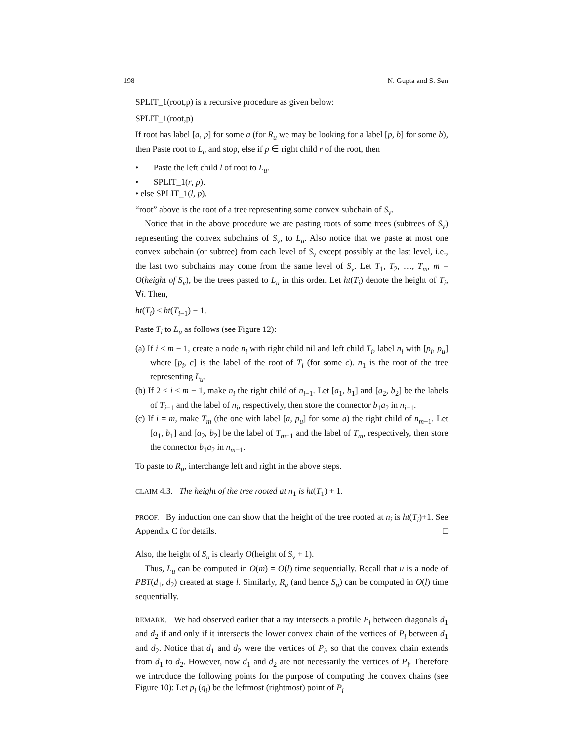198 N. Gupta and S. Sen
SPLIT_1(root,p) is a recursive procedure as given below:
SPLIT_1(root,p)
If root has label [a, p] for some a (for R<sub>u</sub> we may be looking for a label [p, b] for some b), then Paste root to L<sub>u</sub> and stop, else if p ∈ right child r of the root, then
• Paste the left child l of root to L<sub>u</sub>.
• SPLIT_1(r, p).
• else SPLIT_1(l, p).
“root” above is the root of a tree representing some convex subchain of S<sub>v</sub>.
Notice that in the above procedure we are pasting roots of some trees (subtrees of S<sub>v</sub>) representing the convex subchains of S<sub>v</sub>, to L<sub>u</sub>. Also notice that we paste at most one convex subchain (or subtree) from each level of S<sub>v</sub> except possibly at the last level, i.e., the last two subchains may come from the same level of S<sub>v</sub>. Let T<sub>1</sub>, T<sub>2</sub>, …, T<sub>m</sub>, m = O(height of S<sub>v</sub>), be the trees pasted to L<sub>u</sub> in this order. Let ht(T<sub>i</sub>) denote the height of T<sub>i</sub>, ∀i. Then,
ht(T<sub>i</sub>) ≤ ht(T<sub>i−1</sub>) − 1.
Paste T<sub>i</sub> to L<sub>u</sub> as follows (see Figure 12):
(a) If i ≤ m − 1, create a node n<sub>i</sub> with right child nil and left child T<sub>i</sub>, label n<sub>i</sub> with [p<sub>i</sub>, p<sub>u</sub>] where [p<sub>i</sub>, c] is the label of the root of T<sub>i</sub> (for some c). n<sub>1</sub> is the root of the tree representing L<sub>u</sub>.
(b) If 2 ≤ i ≤ m − 1, make n<sub>i</sub> the right child of n<sub>i−1</sub>. Let [a<sub>1</sub>, b<sub>1</sub>] and [a<sub>2</sub>, b<sub>2</sub>] be the labels of T<sub>i−1</sub> and the label of n<sub>i</sub>, respectively, then store the connector b<sub>1</sub>a<sub>2</sub> in n<sub>i−1</sub>.
(c) If i = m, make T<sub>m</sub> (the one with label [a, p<sub>u</sub>] for some a) the right child of n<sub>m−1</sub>. Let [a<sub>1</sub>, b<sub>1</sub>] and [a<sub>2</sub>, b<sub>2</sub>] be the label of T<sub>m−1</sub> and the label of T<sub>m</sub>, respectively, then store the connector b<sub>1</sub>a<sub>2</sub> in n<sub>m−1</sub>.
To paste to R<sub>u</sub>, interchange left and right in the above steps.
CLAIM 4.3. The height of the tree rooted at n<sub>1</sub> is ht(T<sub>1</sub>) + 1.
PROOF. By induction one can show that the height of the tree rooted at n<sub>i</sub> is ht(T<sub>i</sub>)+1. See Appendix C for details. □
Also, the height of S<sub>u</sub> is clearly O(height of S<sub>v</sub> + 1).
Thus, L<sub>u</sub> can be computed in O(m) = O(l) time sequentially. Recall that u is a node of PBT(d<sub>1</sub>, d<sub>2</sub>) created at stage l. Similarly, R<sub>u</sub> (and hence S<sub>u</sub>) can be computed in O(l) time sequentially.
REMARK. We had observed earlier that a ray intersects a profile P<sub>i</sub> between diagonals d<sub>1</sub> and d<sub>2</sub> if and only if it intersects the lower convex chain of the vertices of P<sub>i</sub> between d<sub>1</sub> and d<sub>2</sub>. Notice that d<sub>1</sub> and d<sub>2</sub> were the vertices of P<sub>i</sub>, so that the convex chain extends from d<sub>1</sub> to d<sub>2</sub>. However, now d<sub>1</sub> and d<sub>2</sub> are not necessarily the vertices of P<sub>i</sub>. Therefore we introduce the following points for the purpose of computing the convex chains (see Figure 10): Let p<sub>i</sub> (q<sub>i</sub>) be the leftmost (rightmost) point of P<sub>i</sub>